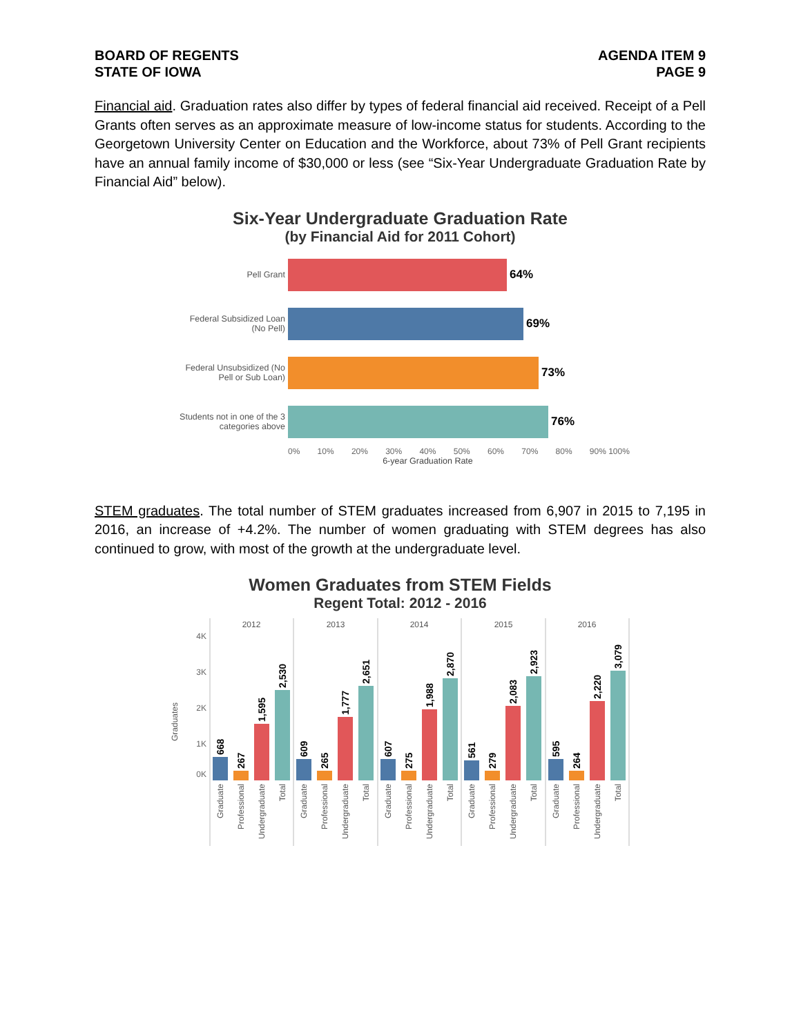BOARD OF REGENTS
STATE OF IOWA
AGENDA ITEM 9
PAGE 9
Financial aid. Graduation rates also differ by types of federal financial aid received. Receipt of a Pell Grants often serves as an approximate measure of low-income status for students. According to the Georgetown University Center on Education and the Workforce, about 73% of Pell Grant recipients have an annual family income of $30,000 or less (see “Six-Year Undergraduate Graduation Rate by Financial Aid” below).
Six-Year Undergraduate Graduation Rate
(by Financial Aid for 2011 Cohort)
Pell Grant
64%
Federal Subsidized Loan
(No Pell)
69%
Federal Unsubsidized (No
Pell or Sub Loan)
73%
Students not in one of the 3
categories above
76%
0% 10% 20% 30% 40% 50% 60% 70% 80% 90% 100%
6-year Graduation Rate
STEM graduates. The total number of STEM graduates increased from 6,907 in 2015 to 7,195 in 2016, an increase of +4.2%. The number of women graduating with STEM degrees has also continued to grow, with most of the growth at the undergraduate level.
Women Graduates from STEM Fields
Regent Total: 2012 - 2016
Graduates
4K
3K
2K
1K
0K
2012
2013
2014
2015
2016
668
267
1,595
2,530
609
265
1,777
2,651
607
275
1,988
2,870
561
279
2,083
2,923
595
264
2,220
3,079
Graduate
Professional
Undergraduate
Total
Graduate
Professional
Undergraduate
Total
Graduate
Professional
Undergraduate
Total
Graduate
Professional
Undergraduate
Total
Graduate
Professional
Undergraduate
Total